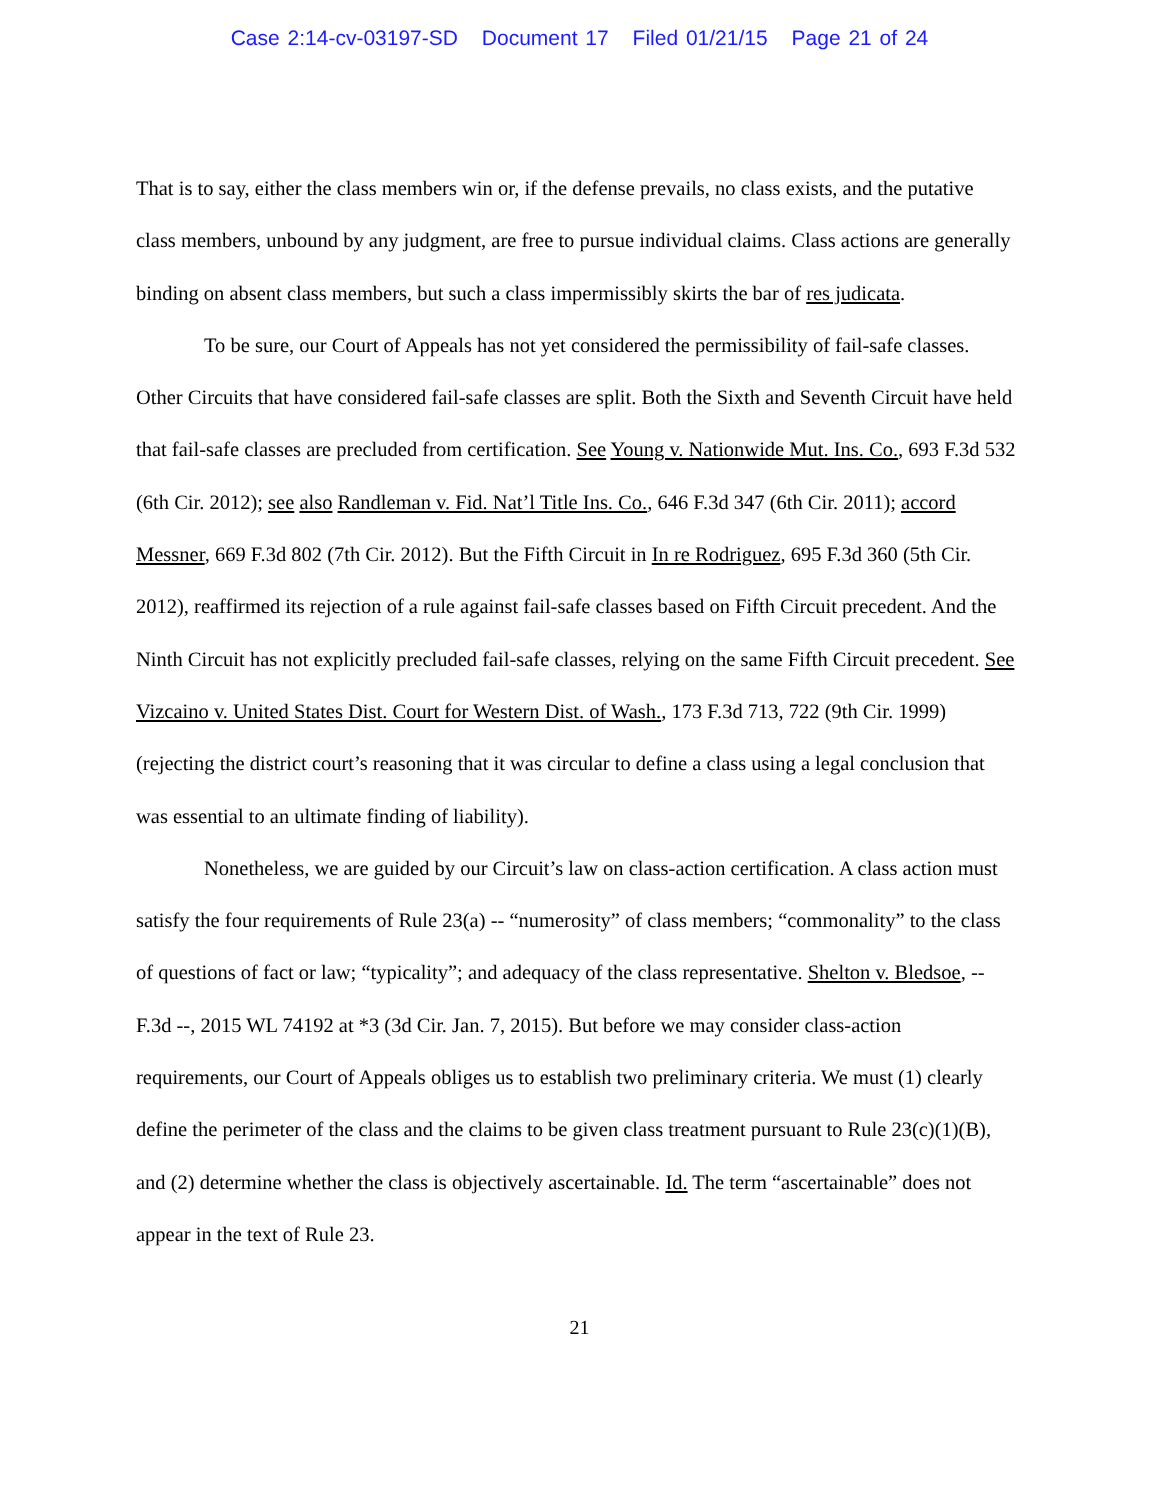Case 2:14-cv-03197-SD Document 17 Filed 01/21/15 Page 21 of 24
That is to say, either the class members win or, if the defense prevails, no class exists, and the putative class members, unbound by any judgment, are free to pursue individual claims. Class actions are generally binding on absent class members, but such a class impermissibly skirts the bar of res judicata.
To be sure, our Court of Appeals has not yet considered the permissibility of fail-safe classes. Other Circuits that have considered fail-safe classes are split. Both the Sixth and Seventh Circuit have held that fail-safe classes are precluded from certification. See Young v. Nationwide Mut. Ins. Co., 693 F.3d 532 (6th Cir. 2012); see also Randleman v. Fid. Nat’l Title Ins. Co., 646 F.3d 347 (6th Cir. 2011); accord Messner, 669 F.3d 802 (7th Cir. 2012). But the Fifth Circuit in In re Rodriguez, 695 F.3d 360 (5th Cir. 2012), reaffirmed its rejection of a rule against fail-safe classes based on Fifth Circuit precedent. And the Ninth Circuit has not explicitly precluded fail-safe classes, relying on the same Fifth Circuit precedent. See Vizcaino v. United States Dist. Court for Western Dist. of Wash., 173 F.3d 713, 722 (9th Cir. 1999) (rejecting the district court’s reasoning that it was circular to define a class using a legal conclusion that was essential to an ultimate finding of liability).
Nonetheless, we are guided by our Circuit’s law on class-action certification. A class action must satisfy the four requirements of Rule 23(a) -- “numerosity” of class members; “commonality” to the class of questions of fact or law; “typicality”; and adequacy of the class representative. Shelton v. Bledsoe, -- F.3d --, 2015 WL 74192 at *3 (3d Cir. Jan. 7, 2015). But before we may consider class-action requirements, our Court of Appeals obliges us to establish two preliminary criteria. We must (1) clearly define the perimeter of the class and the claims to be given class treatment pursuant to Rule 23(c)(1)(B), and (2) determine whether the class is objectively ascertainable. Id. The term “ascertainable” does not appear in the text of Rule 23.
21